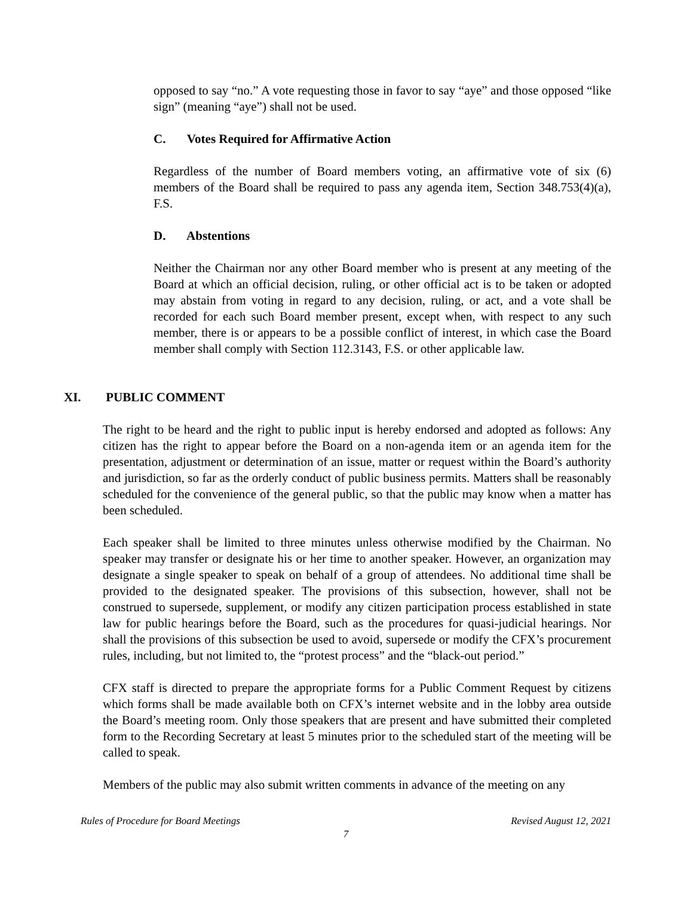opposed to say “no.” A vote requesting those in favor to say “aye” and those opposed “like sign” (meaning “aye”) shall not be used.
C. Votes Required for Affirmative Action
Regardless of the number of Board members voting, an affirmative vote of six (6) members of the Board shall be required to pass any agenda item, Section 348.753(4)(a), F.S.
D. Abstentions
Neither the Chairman nor any other Board member who is present at any meeting of the Board at which an official decision, ruling, or other official act is to be taken or adopted may abstain from voting in regard to any decision, ruling, or act, and a vote shall be recorded for each such Board member present, except when, with respect to any such member, there is or appears to be a possible conflict of interest, in which case the Board member shall comply with Section 112.3143, F.S. or other applicable law.
XI. PUBLIC COMMENT
The right to be heard and the right to public input is hereby endorsed and adopted as follows: Any citizen has the right to appear before the Board on a non-agenda item or an agenda item for the presentation, adjustment or determination of an issue, matter or request within the Board’s authority and jurisdiction, so far as the orderly conduct of public business permits. Matters shall be reasonably scheduled for the convenience of the general public, so that the public may know when a matter has been scheduled.
Each speaker shall be limited to three minutes unless otherwise modified by the Chairman. No speaker may transfer or designate his or her time to another speaker. However, an organization may designate a single speaker to speak on behalf of a group of attendees. No additional time shall be provided to the designated speaker. The provisions of this subsection, however, shall not be construed to supersede, supplement, or modify any citizen participation process established in state law for public hearings before the Board, such as the procedures for quasi-judicial hearings. Nor shall the provisions of this subsection be used to avoid, supersede or modify the CFX’s procurement rules, including, but not limited to, the “protest process” and the “black-out period.”
CFX staff is directed to prepare the appropriate forms for a Public Comment Request by citizens which forms shall be made available both on CFX’s internet website and in the lobby area outside the Board’s meeting room. Only those speakers that are present and have submitted their completed form to the Recording Secretary at least 5 minutes prior to the scheduled start of the meeting will be called to speak.
Members of the public may also submit written comments in advance of the meeting on any
Rules of Procedure for Board Meetings Revised August 12, 2021
7